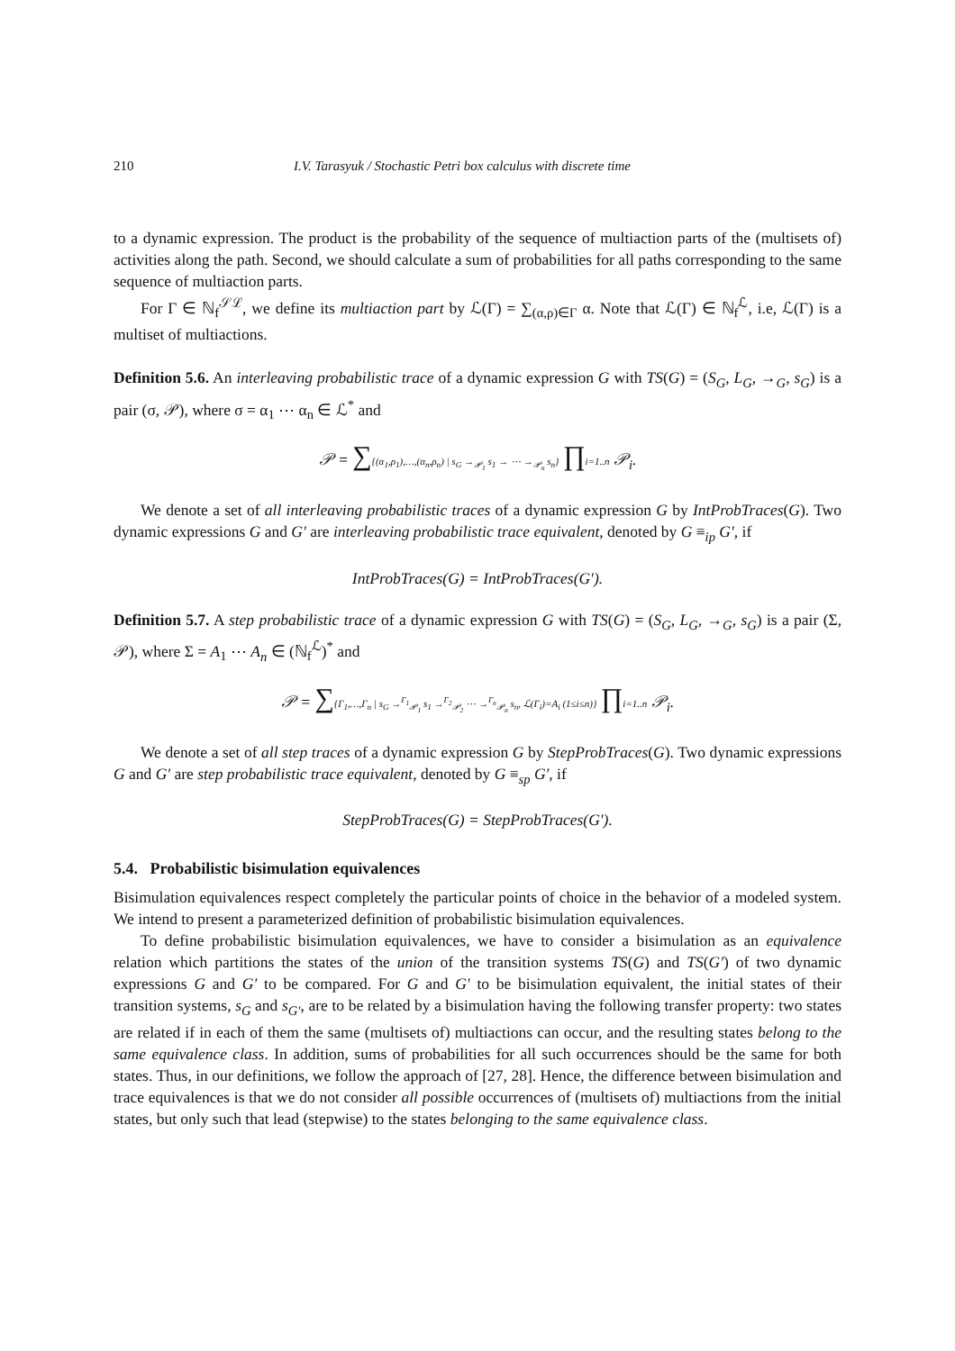210 I.V. Tarasyuk / Stochastic Petri box calculus with discrete time
to a dynamic expression. The product is the probability of the sequence of multiaction parts of the (multisets of) activities along the path. Second, we should calculate a sum of probabilities for all paths corresponding to the same sequence of multiaction parts.
For Γ ∈ ℕ<sub>f</sub><sup>𝒮ℒ</sup>, we define its multiaction part by ℒ(Γ) = ∑<sub>(α,ρ)∈Γ</sub> α. Note that ℒ(Γ) ∈ ℕ<sub>f</sub><sup>ℒ</sup>, i.e, ℒ(Γ) is a multiset of multiactions.
Definition 5.6. An interleaving probabilistic trace of a dynamic expression G with TS(G) = (S<sub>G</sub>, L<sub>G</sub>, →<sub>G</sub>, s<sub>G</sub>) is a pair (σ, 𝒫), where σ = α<sub>1</sub> ⋯ α<sub>n</sub> ∈ ℒ<sup>*</sup> and
𝒫 = ∑{(α<sub>1</sub>,ρ<sub>1</sub>),…,(α<sub>n</sub>,ρ<sub>n</sub>) | s<sub>G</sub> →<sub>𝒫<sub>1</sub></sub> s<sub>1</sub> → ⋯ →<sub>𝒫<sub>n</sub></sub> s<sub>n</sub>} ∏i=1..n 𝒫<sub>i</sub>.
We denote a set of all interleaving probabilistic traces of a dynamic expression G by IntProbTraces(G). Two dynamic expressions G and G′ are interleaving probabilistic trace equivalent, denoted by G ≡<sub>ip</sub> G′, if
IntProbTraces(G) = IntProbTraces(G′).
Definition 5.7. A step probabilistic trace of a dynamic expression G with TS(G) = (S<sub>G</sub>, L<sub>G</sub>, →<sub>G</sub>, s<sub>G</sub>) is a pair (Σ, 𝒫), where Σ = A<sub>1</sub> ⋯ A<sub>n</sub> ∈ (ℕ<sub>f</sub><sup>ℒ</sup>)<sup>*</sup> and
𝒫 = ∑{Γ<sub>1</sub>,…,Γ<sub>n</sub> | s<sub>G</sub> →<sup>Γ<sub>1</sub></sup><sub>𝒫<sub>1</sub></sub> s<sub>1</sub> →<sup>Γ<sub>2</sub></sup><sub>𝒫<sub>2</sub></sub> ⋯ →<sup>Γ<sub>n</sub></sup><sub>𝒫<sub>n</sub></sub> s<sub>n</sub>, ℒ(Γ<sub>i</sub>)=A<sub>i</sub> (1≤i≤n)} ∏i=1..n 𝒫<sub>i</sub>.
We denote a set of all step traces of a dynamic expression G by StepProbTraces(G). Two dynamic expressions G and G′ are step probabilistic trace equivalent, denoted by G ≡<sub>sp</sub> G′, if
StepProbTraces(G) = StepProbTraces(G′).
5.4. Probabilistic bisimulation equivalences
Bisimulation equivalences respect completely the particular points of choice in the behavior of a modeled system. We intend to present a parameterized definition of probabilistic bisimulation equivalences.
To define probabilistic bisimulation equivalences, we have to consider a bisimulation as an equivalence relation which partitions the states of the union of the transition systems TS(G) and TS(G′) of two dynamic expressions G and G′ to be compared. For G and G′ to be bisimulation equivalent, the initial states of their transition systems, s<sub>G</sub> and s<sub>G′</sub>, are to be related by a bisimulation having the following transfer property: two states are related if in each of them the same (multisets of) multiactions can occur, and the resulting states belong to the same equivalence class. In addition, sums of probabilities for all such occurrences should be the same for both states. Thus, in our definitions, we follow the approach of [27, 28]. Hence, the difference between bisimulation and trace equivalences is that we do not consider all possible occurrences of (multisets of) multiactions from the initial states, but only such that lead (stepwise) to the states belonging to the same equivalence class.